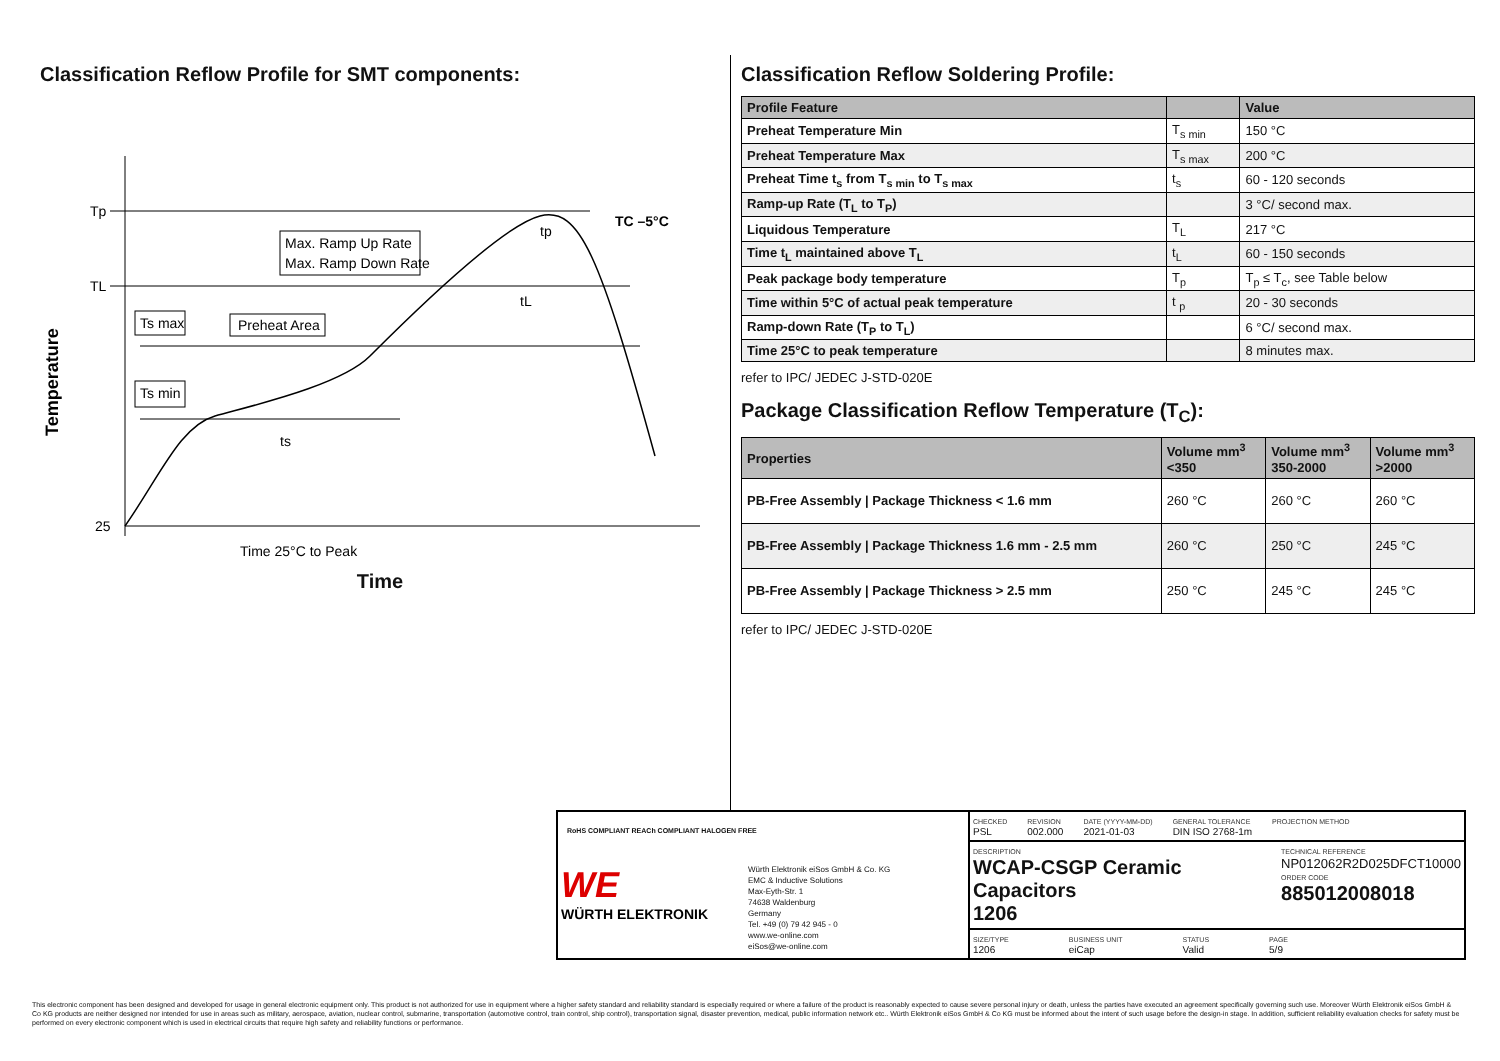Classification Reflow Profile for SMT components:
Tp
TL
25
TC –5°C
Max. Ramp Up Rate
Max. Ramp Down Rate
Ts max
Preheat Area
Ts min
ts
tL
tp
Time 25°C to Peak
Temperature
Time
Classification Reflow Soldering Profile:
| Profile Feature | | Value |
| --- | --- | --- |
| Preheat Temperature Min | T<sub>s min</sub> | 150 °C |
| Preheat Temperature Max | T<sub>s max</sub> | 200 °C |
| Preheat Time t<sub>s</sub> from T<sub>s min</sub> to T<sub>s max</sub> | t<sub>s</sub> | 60 - 120 seconds |
| Ramp-up Rate (T<sub>L</sub> to T<sub>P</sub>) | | 3 °C/ second max. |
| Liquidous Temperature | T<sub>L</sub> | 217 °C |
| Time t<sub>L</sub> maintained above T<sub>L</sub> | t<sub>L</sub> | 60 - 150 seconds |
| Peak package body temperature | T<sub>p</sub> | T<sub>p</sub> ≤ T<sub>c</sub>, see Table below |
| Time within 5°C of actual peak temperature | t <sub>p</sub> | 20 - 30 seconds |
| Ramp-down Rate (T<sub>P</sub> to T<sub>L</sub>) | | 6 °C/ second max. |
| Time 25°C to peak temperature | | 8 minutes max. |
refer to IPC/ JEDEC J-STD-020E
Package Classification Reflow Temperature (T<sub>C</sub>):
| Properties | Volume mm<sup>3</sup> <350 | Volume mm<sup>3</sup> 350-2000 | Volume mm<sup>3</sup> >2000 |
| --- | --- | --- | --- |
| PB-Free Assembly / Package Thickness < 1.6 mm | 260 °C | 260 °C | 260 °C |
| PB-Free Assembly / Package Thickness 1.6 mm - 2.5 mm | 260 °C | 250 °C | 245 °C |
| PB-Free Assembly / Package Thickness > 2.5 mm | 250 °C | 245 °C | 245 °C |
refer to IPC/ JEDEC J-STD-020E
RoHS COMPLIANT REACh COMPLIANT HALOGEN FREE
WE
WÜRTH ELEKTRONIK
Würth Elektronik eiSos GmbH & Co. KG
EMC & Inductive Solutions
Max-Eyth-Str. 1
74638 Waldenburg
Germany
Tel. +49 (0) 79 42 945 - 0
www.we-online.com
eiSos@we-online.com
CHECKED
PSL
REVISION
002.000
DATE (YYYY-MM-DD)
2021-01-03
GENERAL TOLERANCE
DIN ISO 2768-1m
PROJECTION METHOD
DESCRIPTION
WCAP-CSGP Ceramic Capacitors
1206
TECHNICAL REFERENCE
NP012062R2D025DFCT10000
ORDER CODE
885012008018
SIZE/TYPE
1206
BUSINESS UNIT
eiCap
STATUS
Valid
PAGE
5/9
This electronic component has been designed and developed for usage in general electronic equipment only. This product is not authorized for use in equipment where a higher safety standard and reliability standard is especially required or where a failure of the product is reasonably expected to cause severe personal injury or death, unless the parties have executed an agreement specifically governing such use. Moreover Würth Elektronik eiSos GmbH & Co KG products are neither designed nor intended for use in areas such as military, aerospace, aviation, nuclear control, submarine, transportation (automotive control, train control, ship control), transportation signal, disaster prevention, medical, public information network etc.. Würth Elektronik eiSos GmbH & Co KG must be informed about the intent of such usage before the design-in stage. In addition, sufficient reliability evaluation checks for safety must be performed on every electronic component which is used in electrical circuits that require high safety and reliability functions or performance.